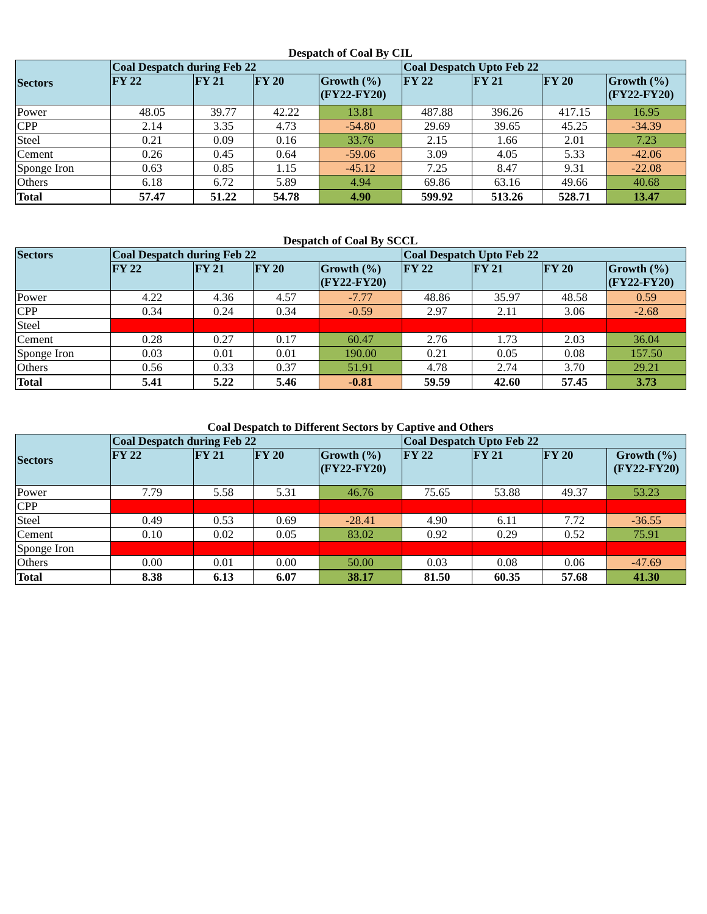Despatch of Coal By CIL
| Sectors | Coal Despatch during Feb 22 | | | | Coal Despatch Upto Feb 22 | | | |
| --- | --- | --- | --- | --- | --- | --- | --- | --- |
| | FY 22 | FY 21 | FY 20 | Growth (%) (FY22-FY20) | FY 22 | FY 21 | FY 20 | Growth (%) (FY22-FY20) |
| Power | 48.05 | 39.77 | 42.22 | 13.81 | 487.88 | 396.26 | 417.15 | 16.95 |
| CPP | 2.14 | 3.35 | 4.73 | -54.80 | 29.69 | 39.65 | 45.25 | -34.39 |
| Steel | 0.21 | 0.09 | 0.16 | 33.76 | 2.15 | 1.66 | 2.01 | 7.23 |
| Cement | 0.26 | 0.45 | 0.64 | -59.06 | 3.09 | 4.05 | 5.33 | -42.06 |
| Sponge Iron | 0.63 | 0.85 | 1.15 | -45.12 | 7.25 | 8.47 | 9.31 | -22.08 |
| Others | 6.18 | 6.72 | 5.89 | 4.94 | 69.86 | 63.16 | 49.66 | 40.68 |
| Total | 57.47 | 51.22 | 54.78 | 4.90 | 599.92 | 513.26 | 528.71 | 13.47 |
Despatch of Coal By SCCL
| Sectors | Coal Despatch during Feb 22 | | | | Coal Despatch Upto Feb 22 | | | |
| --- | --- | --- | --- | --- | --- | --- | --- | --- |
| | FY 22 | FY 21 | FY 20 | Growth (%) (FY22-FY20) | FY 22 | FY 21 | FY 20 | Growth (%) (FY22-FY20) |
| Power | 4.22 | 4.36 | 4.57 | -7.77 | 48.86 | 35.97 | 48.58 | 0.59 |
| CPP | 0.34 | 0.24 | 0.34 | -0.59 | 2.97 | 2.11 | 3.06 | -2.68 |
| Steel | | | | | | | | |
| Cement | 0.28 | 0.27 | 0.17 | 60.47 | 2.76 | 1.73 | 2.03 | 36.04 |
| Sponge Iron | 0.03 | 0.01 | 0.01 | 190.00 | 0.21 | 0.05 | 0.08 | 157.50 |
| Others | 0.56 | 0.33 | 0.37 | 51.91 | 4.78 | 2.74 | 3.70 | 29.21 |
| Total | 5.41 | 5.22 | 5.46 | -0.81 | 59.59 | 42.60 | 57.45 | 3.73 |
Coal Despatch to Different Sectors by Captive and Others
| Sectors | Coal Despatch during Feb 22 | | | | Coal Despatch Upto Feb 22 | | | |
| --- | --- | --- | --- | --- | --- | --- | --- | --- |
| | FY 22 | FY 21 | FY 20 | Growth (%) (FY22-FY20) | FY 22 | FY 21 | FY 20 | Growth (%) (FY22-FY20) |
| Power | 7.79 | 5.58 | 5.31 | 46.76 | 75.65 | 53.88 | 49.37 | 53.23 |
| CPP | | | | | | | | |
| Steel | 0.49 | 0.53 | 0.69 | -28.41 | 4.90 | 6.11 | 7.72 | -36.55 |
| Cement | 0.10 | 0.02 | 0.05 | 83.02 | 0.92 | 0.29 | 0.52 | 75.91 |
| Sponge Iron | | | | | | | | |
| Others | 0.00 | 0.01 | 0.00 | 50.00 | 0.03 | 0.08 | 0.06 | -47.69 |
| Total | 8.38 | 6.13 | 6.07 | 38.17 | 81.50 | 60.35 | 57.68 | 41.30 |